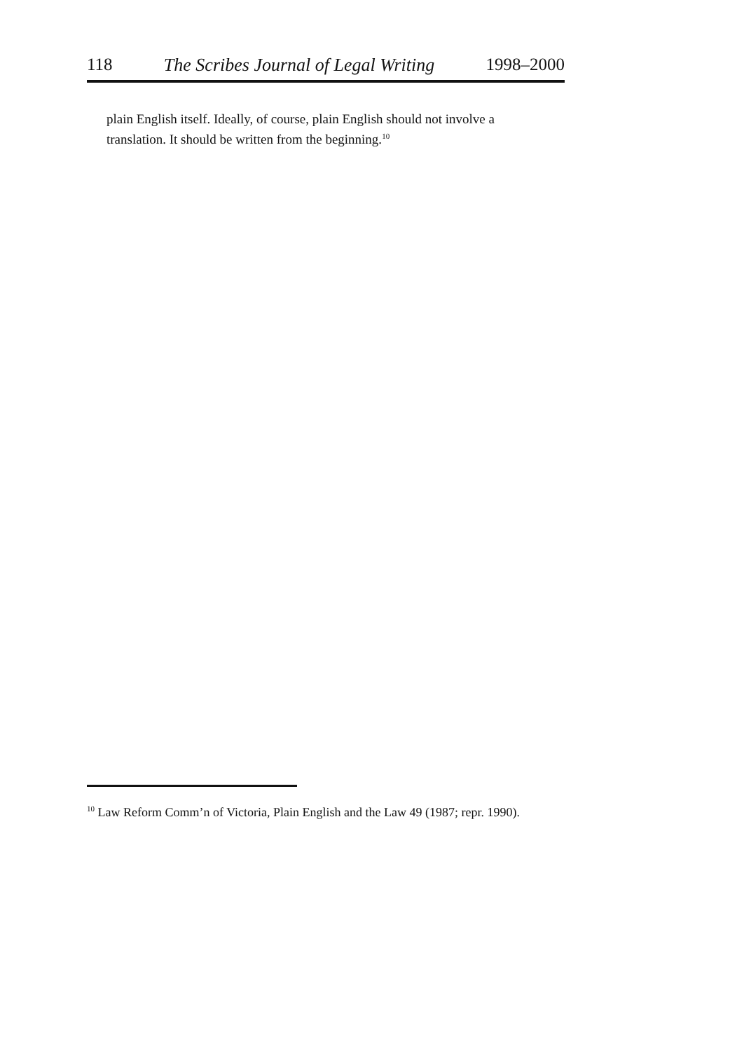118 The Scribes Journal of Legal Writing 1998–2000
plain English itself. Ideally, of course, plain English should not involve a translation. It should be written from the beginning.<sup>10</sup>
<sup>10</sup> Law Reform Comm’n of Victoria, Plain English and the Law 49 (1987; repr. 1990).